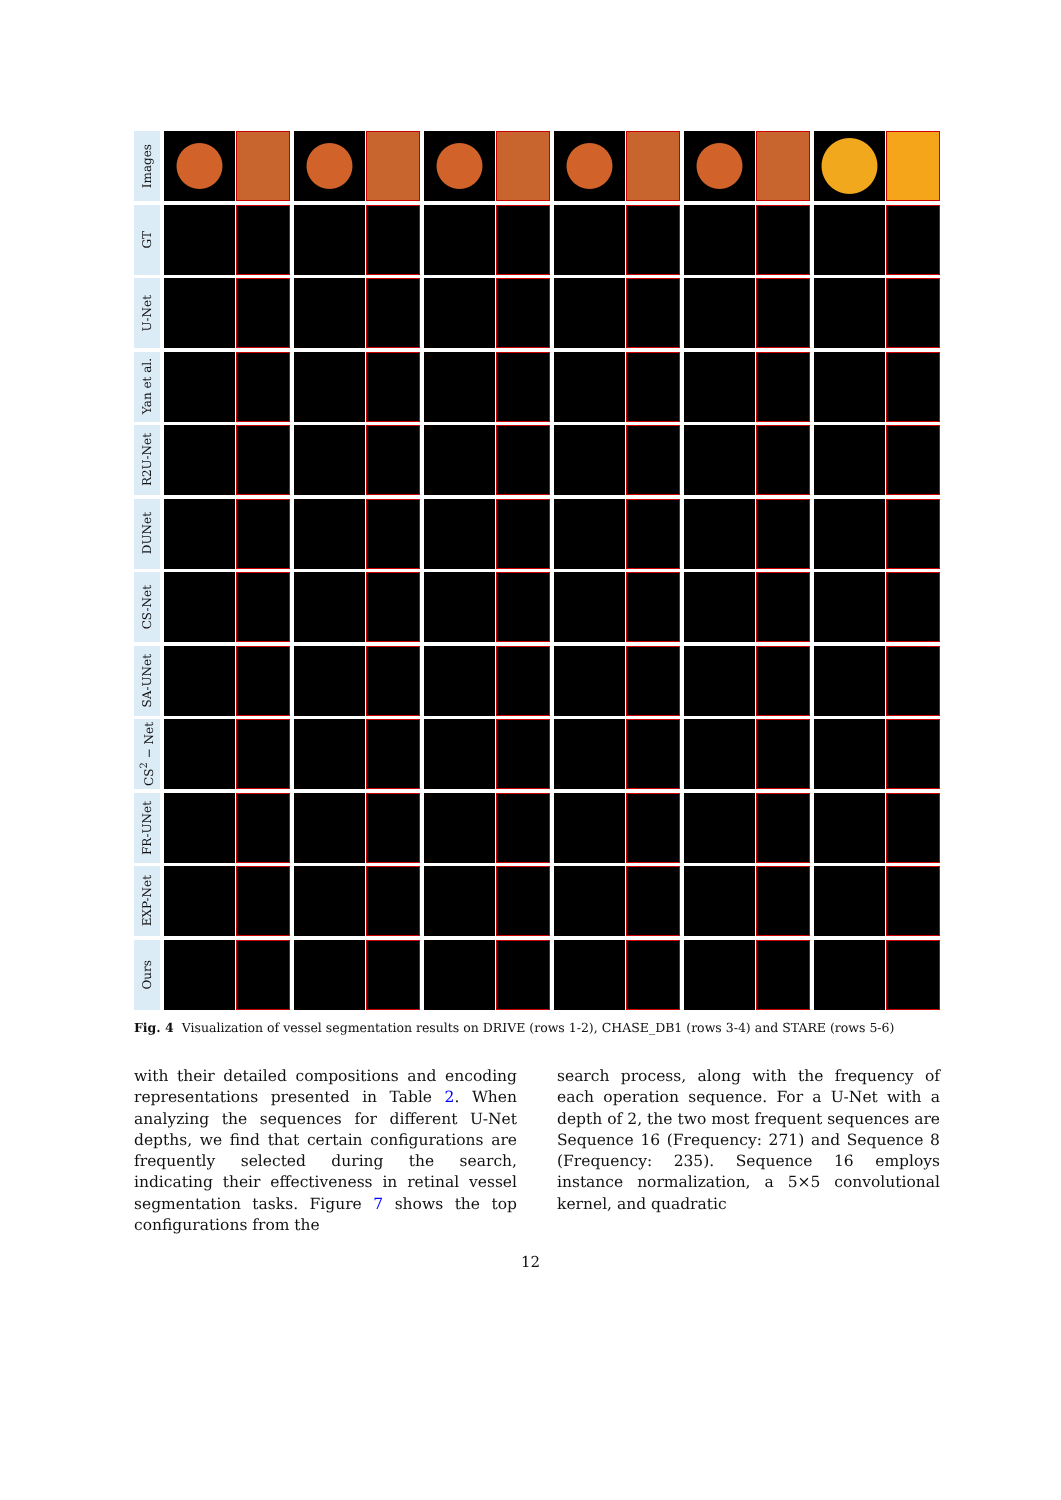Images
GT
U-Net
Yan et al.
R2U-Net
DUNet
CS-Net
SA-UNet
CS<sup>2</sup> − Net
FR-UNet
EXP-Net
Ours
Fig. 4 Visualization of vessel segmentation results on DRIVE (rows 1-2), CHASE_DB1 (rows 3-4) and STARE (rows 5-6)
with their detailed compositions and encoding representations presented in Table 2. When analyzing the sequences for different U-Net depths, we find that certain configurations are frequently selected during the search, indicating their effectiveness in retinal vessel segmentation tasks. Figure 7 shows the top configurations from the
search process, along with the frequency of each operation sequence. For a U-Net with a depth of 2, the two most frequent sequences are Sequence 16 (Frequency: 271) and Sequence 8 (Frequency: 235). Sequence 16 employs instance normalization, a 5×5 convolutional kernel, and quadratic
12